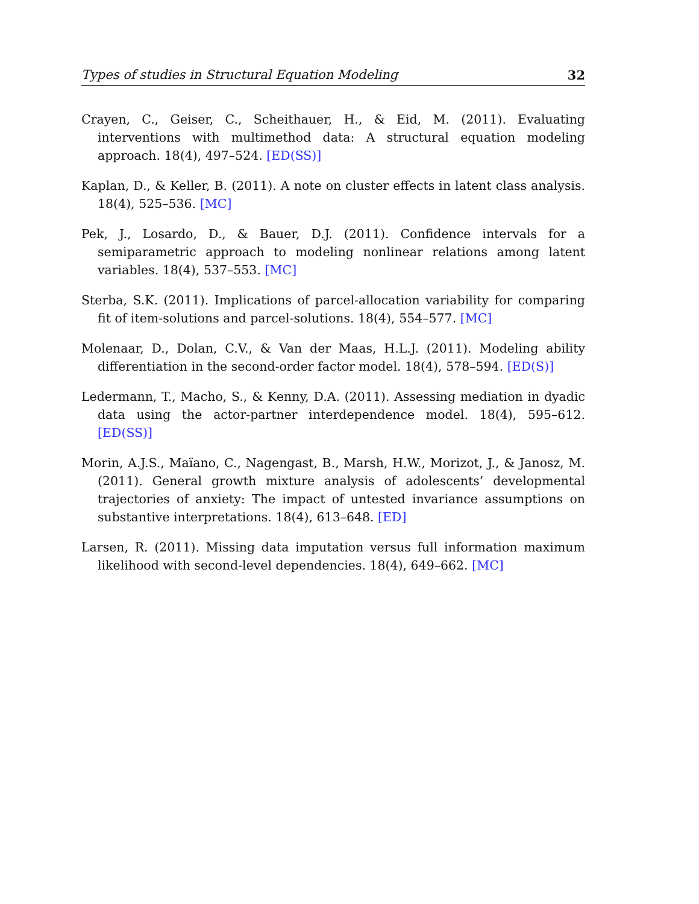Types of studies in Structural Equation Modeling 32
Crayen, C., Geiser, C., Scheithauer, H., & Eid, M. (2011). Evaluating interventions with multimethod data: A structural equation modeling approach. 18(4), 497–524. [ED(SS)]
Kaplan, D., & Keller, B. (2011). A note on cluster effects in latent class analysis. 18(4), 525–536. [MC]
Pek, J., Losardo, D., & Bauer, D.J. (2011). Confidence intervals for a semiparametric approach to modeling nonlinear relations among latent variables. 18(4), 537–553. [MC]
Sterba, S.K. (2011). Implications of parcel-allocation variability for comparing fit of item-solutions and parcel-solutions. 18(4), 554–577. [MC]
Molenaar, D., Dolan, C.V., & Van der Maas, H.L.J. (2011). Modeling ability differentiation in the second-order factor model. 18(4), 578–594. [ED(S)]
Ledermann, T., Macho, S., & Kenny, D.A. (2011). Assessing mediation in dyadic data using the actor-partner interdependence model. 18(4), 595–612. [ED(SS)]
Morin, A.J.S., Maïano, C., Nagengast, B., Marsh, H.W., Morizot, J., & Janosz, M. (2011). General growth mixture analysis of adolescents’ developmental trajectories of anxiety: The impact of untested invariance assumptions on substantive interpretations. 18(4), 613–648. [ED]
Larsen, R. (2011). Missing data imputation versus full information maximum likelihood with second-level dependencies. 18(4), 649–662. [MC]